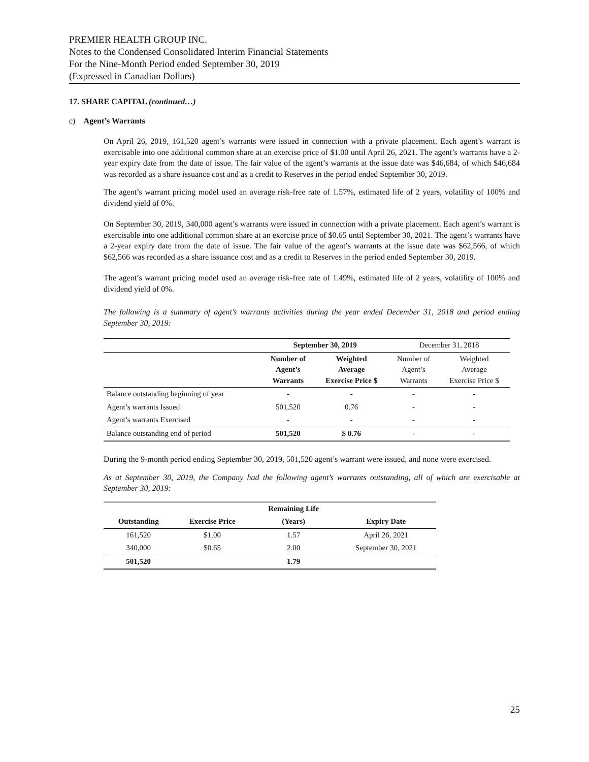PREMIER HEALTH GROUP INC.
Notes to the Condensed Consolidated Interim Financial Statements
For the Nine-Month Period ended September 30, 2019
(Expressed in Canadian Dollars)
17. SHARE CAPITAL (continued…)
c) Agent’s Warrants
On April 26, 2019, 161,520 agent’s warrants were issued in connection with a private placement. Each agent’s warrant is exercisable into one additional common share at an exercise price of $1.00 until April 26, 2021. The agent’s warrants have a 2-year expiry date from the date of issue. The fair value of the agent’s warrants at the issue date was $46,684, of which $46,684 was recorded as a share issuance cost and as a credit to Reserves in the period ended September 30, 2019.
The agent’s warrant pricing model used an average risk-free rate of 1.57%, estimated life of 2 years, volatility of 100% and dividend yield of 0%.
On September 30, 2019, 340,000 agent’s warrants were issued in connection with a private placement. Each agent’s warrant is exercisable into one additional common share at an exercise price of $0.65 until September 30, 2021. The agent’s warrants have a 2-year expiry date from the date of issue. The fair value of the agent’s warrants at the issue date was $62,566, of which $62,566 was recorded as a share issuance cost and as a credit to Reserves in the period ended September 30, 2019.
The agent’s warrant pricing model used an average risk-free rate of 1.49%, estimated life of 2 years, volatility of 100% and dividend yield of 0%.
The following is a summary of agent’s warrants activities during the year ended December 31, 2018 and period ending September 30, 2019:
| | September 30, 2019 | | December 31, 2018 | |
| --- | --- | --- | --- | --- |
| | Number of Agent’s Warrants | Weighted Average Exercise Price $ | Number of Agent’s Warrants | Weighted Average Exercise Price $ |
| Balance outstanding beginning of year | - | - | - | - |
| Agent’s warrants Issued | 501,520 | 0.76 | - | - |
| Agent’s warrants Exercised | - | - | - | - |
| Balance outstanding end of period | 501,520 | $ 0.76 | - | - |
During the 9-month period ending September 30, 2019, 501,520 agent’s warrant were issued, and none were exercised.
As at September 30, 2019, the Company had the following agent’s warrants outstanding, all of which are exercisable at September 30, 2019:
| | | Remaining Life | |
| --- | --- | --- | --- |
| Outstanding | Exercise Price | (Years) | Expiry Date |
| 161,520 | $1.00 | 1.57 | April 26, 2021 |
| 340,000 | $0.65 | 2.00 | September 30, 2021 |
| 501,520 | | 1.79 | |
25